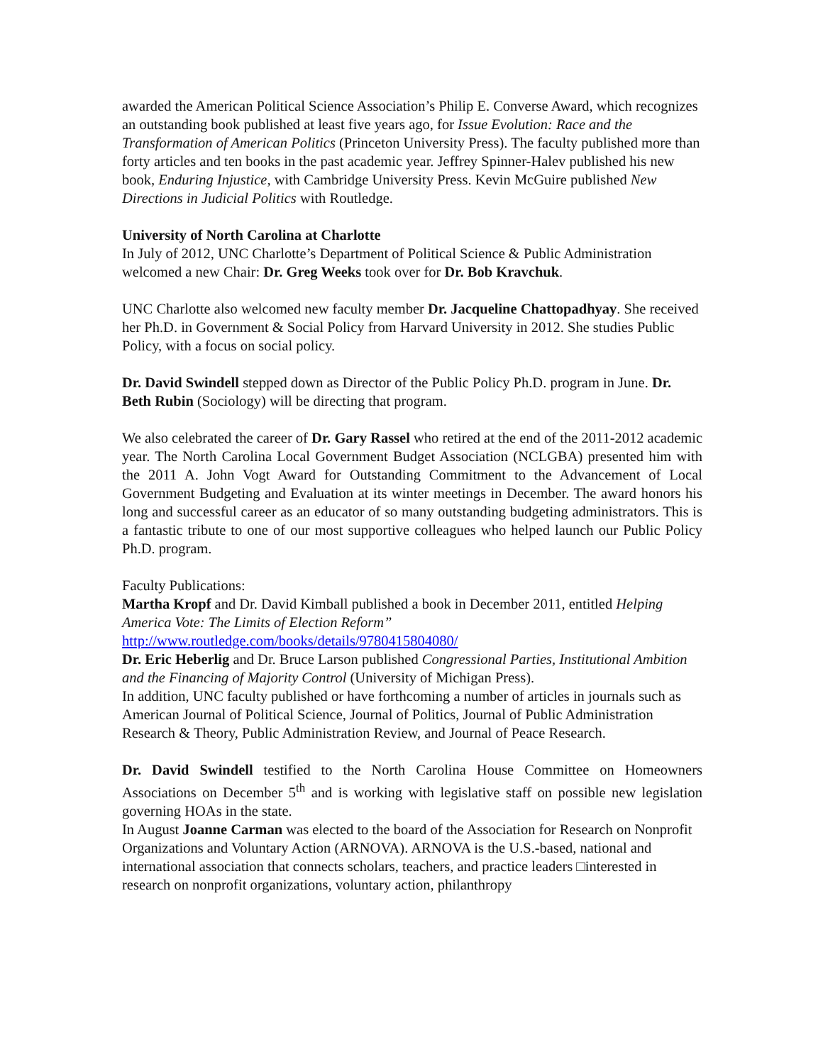awarded the American Political Science Association’s Philip E. Converse Award, which recognizes an outstanding book published at least five years ago, for Issue Evolution: Race and the Transformation of American Politics (Princeton University Press). The faculty published more than forty articles and ten books in the past academic year. Jeffrey Spinner-Halev published his new book, Enduring Injustice, with Cambridge University Press. Kevin McGuire published New Directions in Judicial Politics with Routledge.
University of North Carolina at Charlotte
In July of 2012, UNC Charlotte’s Department of Political Science & Public Administration welcomed a new Chair: Dr. Greg Weeks took over for Dr. Bob Kravchuk.
UNC Charlotte also welcomed new faculty member Dr. Jacqueline Chattopadhyay. She received her Ph.D. in Government & Social Policy from Harvard University in 2012. She studies Public Policy, with a focus on social policy.
Dr. David Swindell stepped down as Director of the Public Policy Ph.D. program in June. Dr. Beth Rubin (Sociology) will be directing that program.
We also celebrated the career of Dr. Gary Rassel who retired at the end of the 2011-2012 academic year. The North Carolina Local Government Budget Association (NCLGBA) presented him with the 2011 A. John Vogt Award for Outstanding Commitment to the Advancement of Local Government Budgeting and Evaluation at its winter meetings in December. The award honors his long and successful career as an educator of so many outstanding budgeting administrators. This is a fantastic tribute to one of our most supportive colleagues who helped launch our Public Policy Ph.D. program.
Faculty Publications:
Martha Kropf and Dr. David Kimball published a book in December 2011, entitled Helping America Vote: The Limits of Election Reform”
http://www.routledge.com/books/details/9780415804080/
Dr. Eric Heberlig and Dr. Bruce Larson published Congressional Parties, Institutional Ambition and the Financing of Majority Control (University of Michigan Press).
In addition, UNC faculty published or have forthcoming a number of articles in journals such as American Journal of Political Science, Journal of Politics, Journal of Public Administration Research & Theory, Public Administration Review, and Journal of Peace Research.
Dr. David Swindell testified to the North Carolina House Committee on Homeowners Associations on December 5<sup>th</sup> and is working with legislative staff on possible new legislation governing HOAs in the state.
In August Joanne Carman was elected to the board of the Association for Research on Nonprofit Organizations and Voluntary Action (ARNOVA). ARNOVA is the U.S.-based, national and international association that connects scholars, teachers, and practice leaders □interested in research on nonprofit organizations, voluntary action, philanthropy